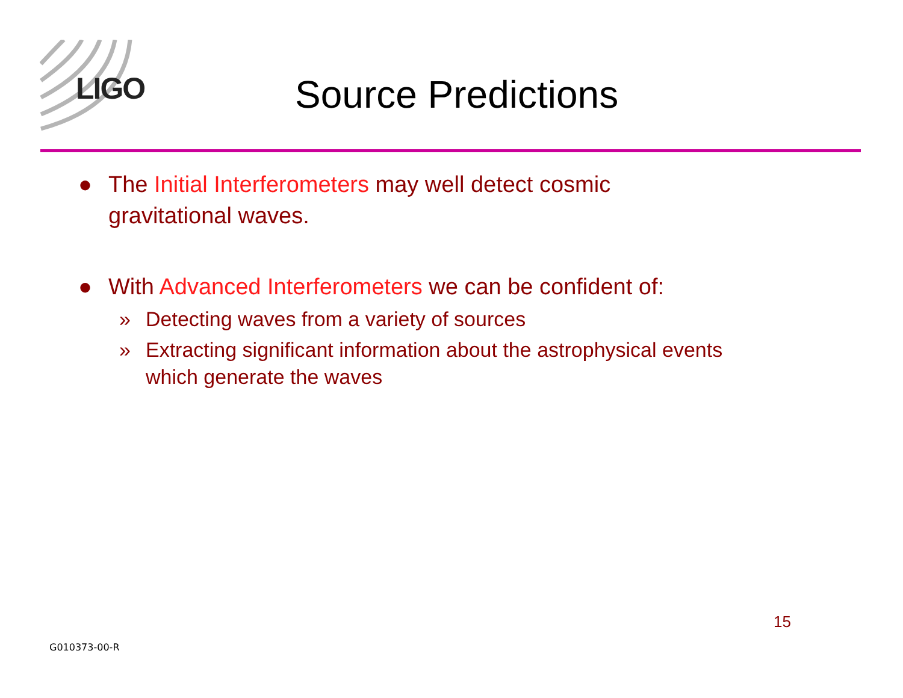LIGO Source Predictions
● The Initial Interferometers may well detect cosmic
gravitational waves.
● With Advanced Interferometers we can be confident of:
» Detecting waves from a variety of sources
» Extracting significant information about the astrophysical events
which generate the waves
15
G010373-00-R